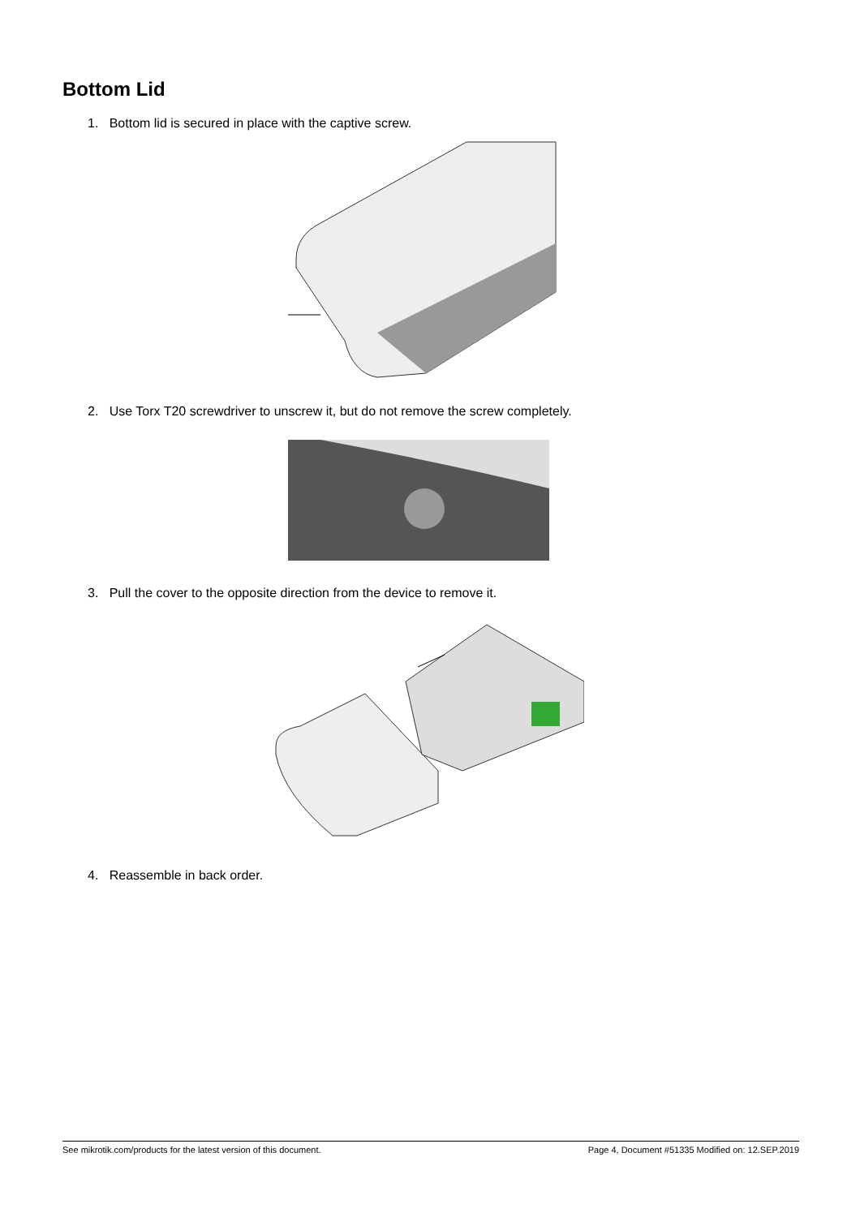Bottom Lid
1. Bottom lid is secured in place with the captive screw.
2. Use Torx T20 screwdriver to unscrew it, but do not remove the screw completely.
3. Pull the cover to the opposite direction from the device to remove it.
4. Reassemble in back order.
See mikrotik.com/products for the latest version of this document. Page 4, Document #51335 Modified on: 12.SEP.2019